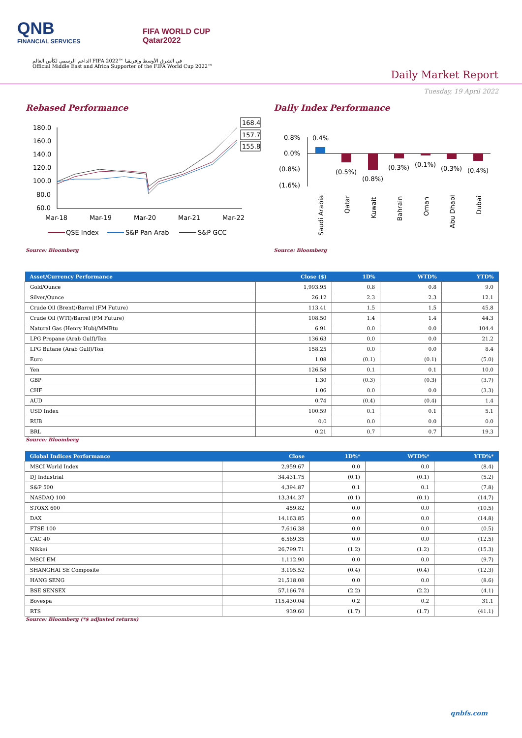QNB
FINANCIAL SERVICES
FIFA WORLD CUP
Qatar2022
الداعم الرسمي لكأس العالم FIFA 2022™ في الشرق الأوسط وإفريقيا
Official Middle East and Africa Supporter of the FIFA World Cup 2022™
Daily Market Report
Tuesday, 19 April 2022
Rebased Performance
180.0
160.0
140.0
120.0
100.0
80.0
60.0
168.4
157.7
155.8
Mar-18
Mar-19
Mar-20
Mar-21
Mar-22
QSE Index
S&P Pan Arab
S&P GCC
Source: Bloomberg
Daily Index Performance
0.8%
0.0%
(0.8%)
(1.6%)
0.4%
(0.5%)
(0.8%)
(0.3%)
(0.1%)
(0.3%)
(0.4%)
Saudi Arabia
Qatar
Kuwait
Bahrain
Oman
Abu Dhabi
Dubai
Source: Bloomberg
| Asset/Currency Performance | Close ($) | 1D% | WTD% | YTD% |
| --- | --- | --- | --- | --- |
| Gold/Ounce | 1,993.95 | 0.8 | 0.8 | 9.0 |
| Silver/Ounce | 26.12 | 2.3 | 2.3 | 12.1 |
| Crude Oil (Brent)/Barrel (FM Future) | 113.41 | 1.5 | 1.5 | 45.8 |
| Crude Oil (WTI)/Barrel (FM Future) | 108.50 | 1.4 | 1.4 | 44.3 |
| Natural Gas (Henry Hub)/MMBtu | 6.91 | 0.0 | 0.0 | 104.4 |
| LPG Propane (Arab Gulf)/Ton | 136.63 | 0.0 | 0.0 | 21.2 |
| LPG Butane (Arab Gulf)/Ton | 158.25 | 0.0 | 0.0 | 8.4 |
| Euro | 1.08 | (0.1) | (0.1) | (5.0) |
| Yen | 126.58 | 0.1 | 0.1 | 10.0 |
| GBP | 1.30 | (0.3) | (0.3) | (3.7) |
| CHF | 1.06 | 0.0 | 0.0 | (3.3) |
| AUD | 0.74 | (0.4) | (0.4) | 1.4 |
| USD Index | 100.59 | 0.1 | 0.1 | 5.1 |
| RUB | 0.0 | 0.0 | 0.0 | 0.0 |
| BRL | 0.21 | 0.7 | 0.7 | 19.3 |
Source: Bloomberg
| Global Indices Performance | Close | 1D%* | WTD%* | YTD%* |
| --- | --- | --- | --- | --- |
| MSCI World Index | 2,959.67 | 0.0 | 0.0 | (8.4) |
| DJ Industrial | 34,431.75 | (0.1) | (0.1) | (5.2) |
| S&P 500 | 4,394.87 | 0.1 | 0.1 | (7.8) |
| NASDAQ 100 | 13,344.37 | (0.1) | (0.1) | (14.7) |
| STOXX 600 | 459.82 | 0.0 | 0.0 | (10.5) |
| DAX | 14,163.85 | 0.0 | 0.0 | (14.8) |
| FTSE 100 | 7,616.38 | 0.0 | 0.0 | (0.5) |
| CAC 40 | 6,589.35 | 0.0 | 0.0 | (12.5) |
| Nikkei | 26,799.71 | (1.2) | (1.2) | (15.3) |
| MSCI EM | 1,112.90 | 0.0 | 0.0 | (9.7) |
| SHANGHAI SE Composite | 3,195.52 | (0.4) | (0.4) | (12.3) |
| HANG SENG | 21,518.08 | 0.0 | 0.0 | (8.6) |
| BSE SENSEX | 57,166.74 | (2.2) | (2.2) | (4.1) |
| Bovespa | 115,430.04 | 0.2 | 0.2 | 31.1 |
| RTS | 939.60 | (1.7) | (1.7) | (41.1) |
Source: Bloomberg (*$ adjusted returns)
qnbfs.com